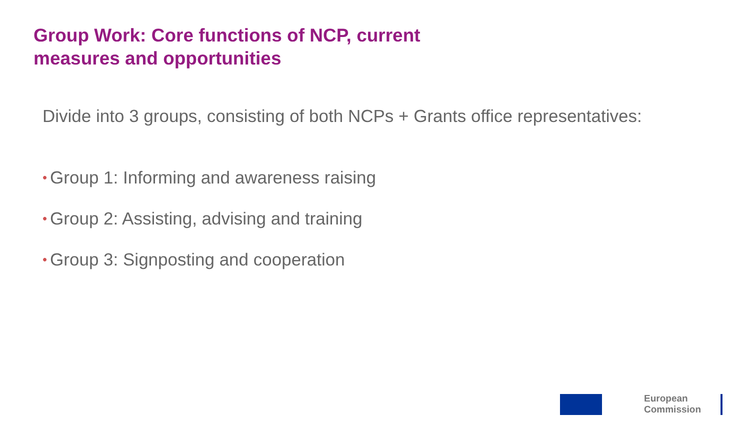Group Work: Core functions of NCP, current
measures and opportunities
Divide into 3 groups, consisting of both NCPs + Grants office representatives:
• Group 1: Informing and awareness raising
• Group 2: Assisting, advising and training
• Group 3: Signposting and cooperation
European
Commission